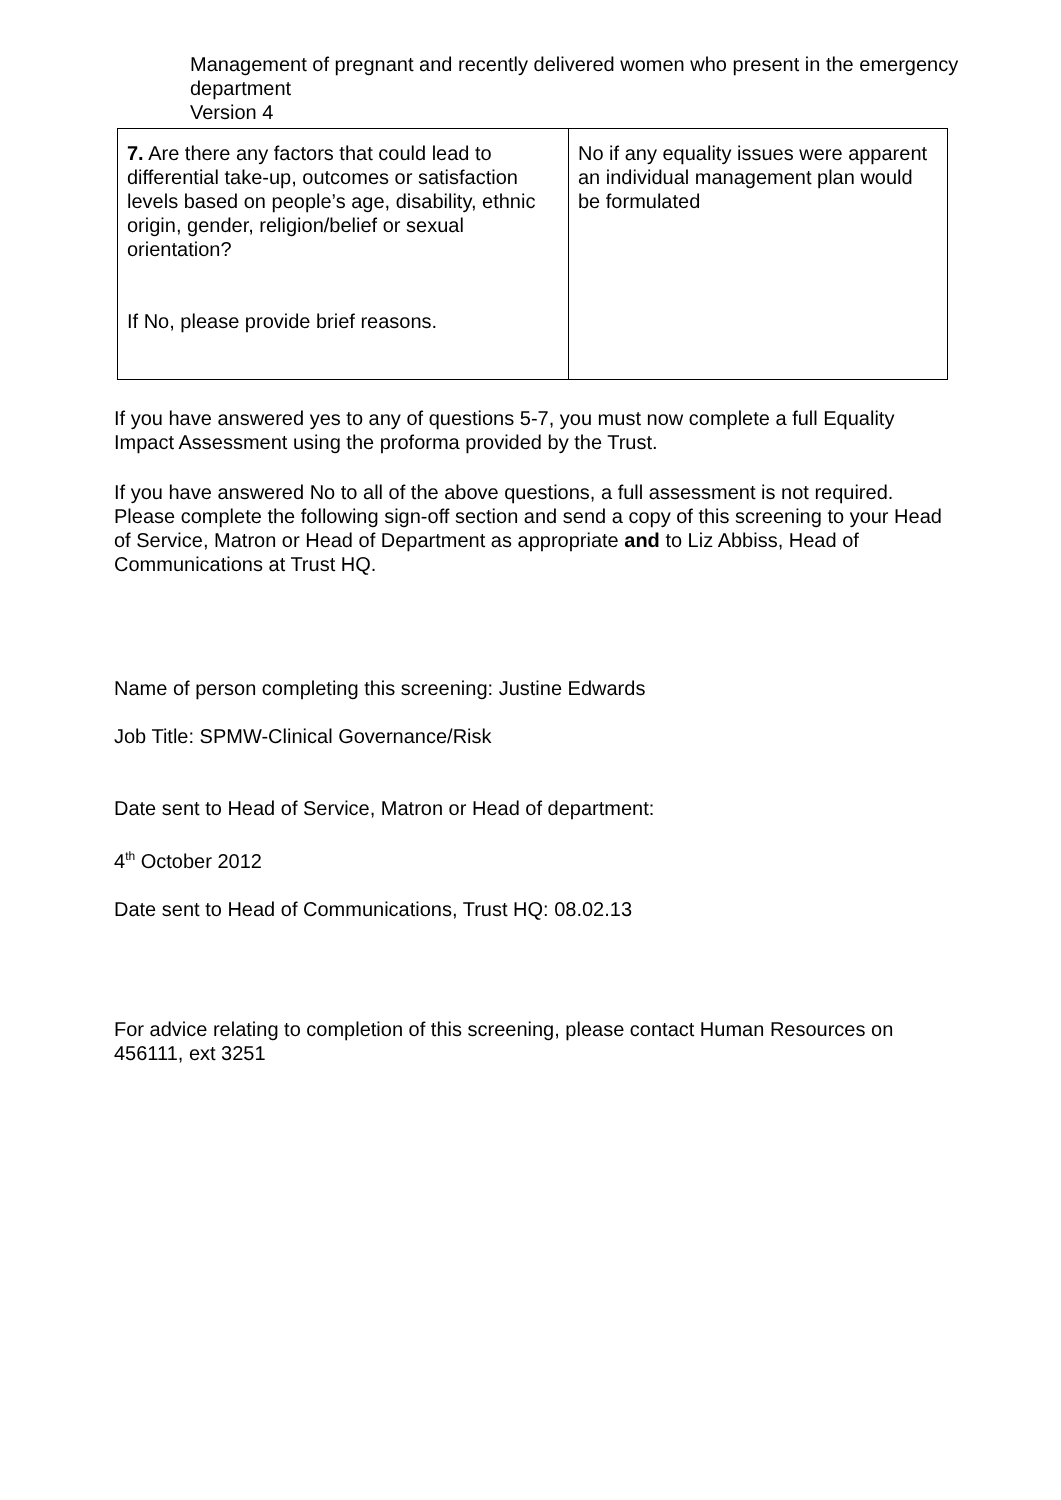Management of pregnant and recently delivered women who present in the emergency department
Version 4
| 7. Are there any factors that could lead to differential take-up, outcomes or satisfaction levels based on people’s age, disability, ethnic origin, gender, religion/belief or sexual orientation? If No, please provide brief reasons. | No if any equality issues were apparent an individual management plan would be formulated |
If you have answered yes to any of questions 5-7, you must now complete a full Equality Impact Assessment using the proforma provided by the Trust.
If you have answered No to all of the above questions, a full assessment is not required. Please complete the following sign-off section and send a copy of this screening to your Head of Service, Matron or Head of Department as appropriate and to Liz Abbiss, Head of Communications at Trust HQ.
Name of person completing this screening: Justine Edwards
Job Title: SPMW-Clinical Governance/Risk
Date sent to Head of Service, Matron or Head of department:
4<sup>th</sup> October 2012
Date sent to Head of Communications, Trust HQ: 08.02.13
For advice relating to completion of this screening, please contact Human Resources on 456111, ext 3251